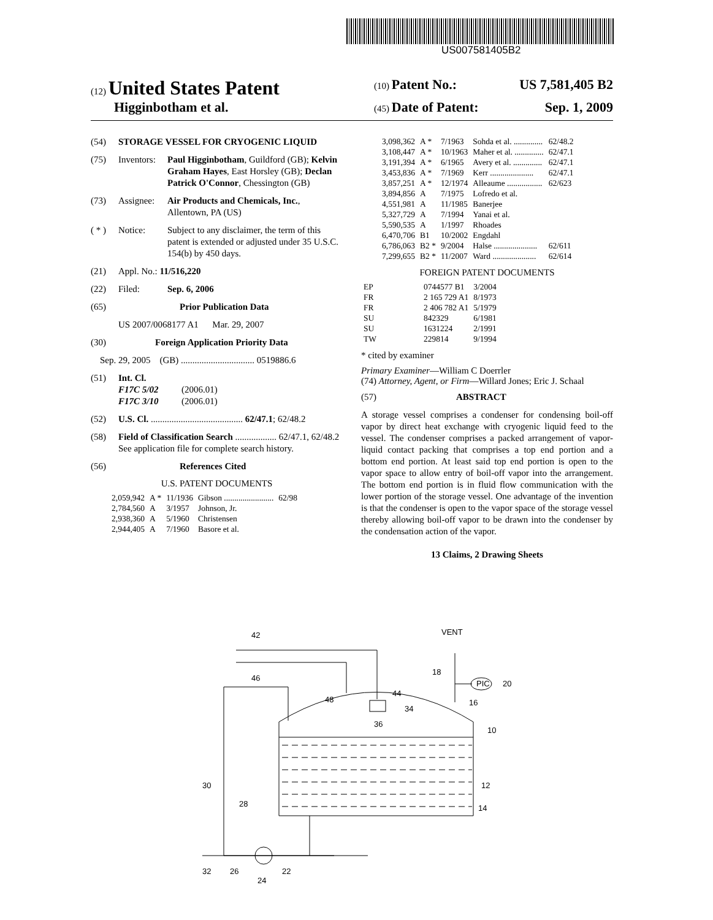US007581405B2
(12) United States Patent
(10) Patent No.: US 7,581,405 B2
Higginbotham et al.
(45) Date of Patent: Sep. 1, 2009
(54) STORAGE VESSEL FOR CRYOGENIC LIQUID
(75) Inventors: Paul Higginbotham, Guildford (GB); Kelvin Graham Hayes, East Horsley (GB); Declan Patrick O'Connor, Chessington (GB)
(73) Assignee: Air Products and Chemicals, Inc., Allentown, PA (US)
( * ) Notice: Subject to any disclaimer, the term of this patent is extended or adjusted under 35 U.S.C. 154(b) by 450 days.
(21) Appl. No.: 11/516,220
(22) Filed: Sep. 6, 2006
(65) Prior Publication Data
US 2007/0068177 A1 Mar. 29, 2007
(30) Foreign Application Priority Data
Sep. 29, 2005 (GB) ................................ 0519886.6
(51) Int. Cl.
F17C 5/02 (2006.01)
F17C 3/10 (2006.01)
(52) U.S. Cl. ........................................ 62/47.1; 62/48.2
(58) Field of Classification Search .................. 62/47.1, 62/48.2
See application file for complete search history.
(56) References Cited
U.S. PATENT DOCUMENTS
| 2,059,942 | A * | 11/1936 | Gibson ........................ | 62/98 |
| 2,784,560 | A | 3/1957 | Johnson, Jr. | |
| 2,938,360 | A | 5/1960 | Christensen | |
| 2,944,405 | A | 7/1960 | Basore et al. | |
| 3,098,362 | A * | 7/1963 | Sohda et al. .............. | 62/48.2 |
| 3,108,447 | A * | 10/1963 | Maher et al. .............. | 62/47.1 |
| 3,191,394 | A * | 6/1965 | Avery et al. .............. | 62/47.1 |
| 3,453,836 | A * | 7/1969 | Kerr ..................... | 62/47.1 |
| 3,857,251 | A * | 12/1974 | Alleaume ................. | 62/623 |
| 3,894,856 | A | 7/1975 | Lofredo et al. | |
| 4,551,981 | A | 11/1985 | Banerjee | |
| 5,327,729 | A | 7/1994 | Yanai et al. | |
| 5,590,535 | A | 1/1997 | Rhoades | |
| 6,470,706 | B1 | 10/2002 | Engdahl | |
| 6,786,063 | B2 * | 9/2004 | Halse ..................... | 62/611 |
| 7,299,655 | B2 * | 11/2007 | Ward ..................... | 62/614 |
FOREIGN PATENT DOCUMENTS
| EP | 0744577 B1 | 3/2004 |
| FR | 2 165 729 A1 | 8/1973 |
| FR | 2 406 782 A1 | 5/1979 |
| SU | 842329 | 6/1981 |
| SU | 1631224 | 2/1991 |
| TW | 229814 | 9/1994 |
* cited by examiner
Primary Examiner—William C Doerrler
(74) Attorney, Agent, or Firm—Willard Jones; Eric J. Schaal
(57) ABSTRACT
A storage vessel comprises a condenser for condensing boil-off vapor by direct heat exchange with cryogenic liquid feed to the vessel. The condenser comprises a packed arrangement of vapor-liquid contact packing that comprises a top end portion and a bottom end portion. At least said top end portion is open to the vapor space to allow entry of boil-off vapor into the arrangement. The bottom end portion is in fluid flow communication with the lower portion of the storage vessel. One advantage of the invention is that the condenser is open to the vapor space of the storage vessel thereby allowing boil-off vapor to be drawn into the condenser by the condensation action of the vapor.
13 Claims, 2 Drawing Sheets
42
46
VENT
18
PIC
20
48
44
34
36
16
10
12
14
30
28
32
26
24
22